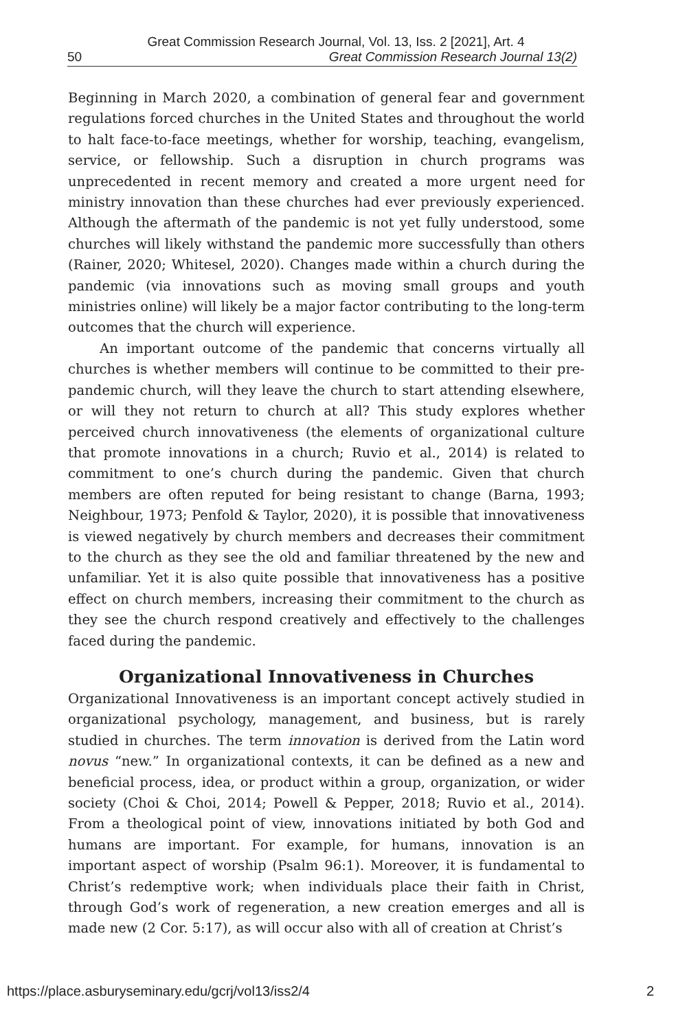Great Commission Research Journal, Vol. 13, Iss. 2 [2021], Art. 4
50 Great Commission Research Journal 13(2)
Beginning in March 2020, a combination of general fear and government regulations forced churches in the United States and throughout the world to halt face-to-face meetings, whether for worship, teaching, evangelism, service, or fellowship. Such a disruption in church programs was unprecedented in recent memory and created a more urgent need for ministry innovation than these churches had ever previously experienced. Although the aftermath of the pandemic is not yet fully understood, some churches will likely withstand the pandemic more successfully than others (Rainer, 2020; Whitesel, 2020). Changes made within a church during the pandemic (via innovations such as moving small groups and youth ministries online) will likely be a major factor contributing to the long-term outcomes that the church will experience.
An important outcome of the pandemic that concerns virtually all churches is whether members will continue to be committed to their pre-pandemic church, will they leave the church to start attending elsewhere, or will they not return to church at all? This study explores whether perceived church innovativeness (the elements of organizational culture that promote innovations in a church; Ruvio et al., 2014) is related to commitment to one’s church during the pandemic. Given that church members are often reputed for being resistant to change (Barna, 1993; Neighbour, 1973; Penfold & Taylor, 2020), it is possible that innovativeness is viewed negatively by church members and decreases their commitment to the church as they see the old and familiar threatened by the new and unfamiliar. Yet it is also quite possible that innovativeness has a positive effect on church members, increasing their commitment to the church as they see the church respond creatively and effectively to the challenges faced during the pandemic.
Organizational Innovativeness in Churches
Organizational Innovativeness is an important concept actively studied in organizational psychology, management, and business, but is rarely studied in churches. The term innovation is derived from the Latin word novus “new.” In organizational contexts, it can be defined as a new and beneficial process, idea, or product within a group, organization, or wider society (Choi & Choi, 2014; Powell & Pepper, 2018; Ruvio et al., 2014). From a theological point of view, innovations initiated by both God and humans are important. For example, for humans, innovation is an important aspect of worship (Psalm 96:1). Moreover, it is fundamental to Christ’s redemptive work; when individuals place their faith in Christ, through God’s work of regeneration, a new creation emerges and all is made new (2 Cor. 5:17), as will occur also with all of creation at Christ’s
https://place.asburyseminary.edu/gcrj/vol13/iss2/4 2